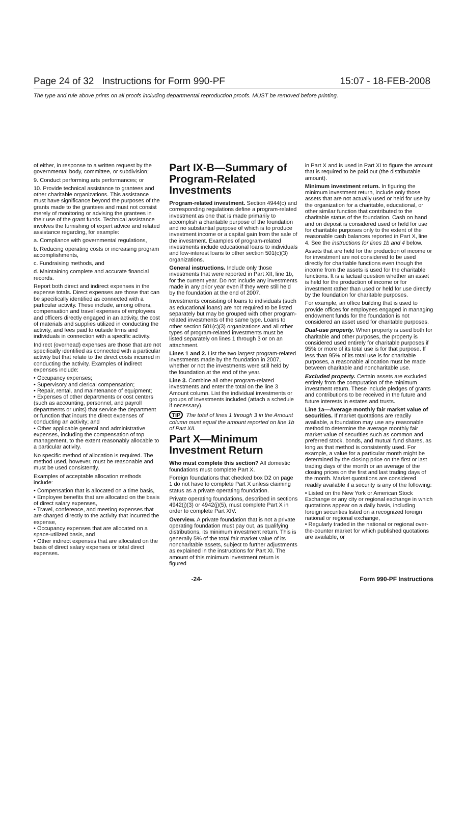Page 24 of 32 Instructions for Form 990-PF 15:07 - 18-FEB-2008
The type and rule above prints on all proofs including departmental reproduction proofs. MUST be removed before printing.
of either, in response to a written request by the governmental body, committee, or subdivision;
9. Conduct performing arts performances; or
10. Provide technical assistance to grantees and other charitable organizations. This assistance must have significance beyond the purposes of the grants made to the grantees and must not consist merely of monitoring or advising the grantees in their use of the grant funds. Technical assistance involves the furnishing of expert advice and related assistance regarding, for example:
a. Compliance with governmental regulations,
b. Reducing operating costs or increasing program accomplishments,
c. Fundraising methods, and
d. Maintaining complete and accurate financial records.
Report both direct and indirect expenses in the expense totals. Direct expenses are those that can be specifically identified as connected with a particular activity. These include, among others, compensation and travel expenses of employees and officers directly engaged in an activity, the cost of materials and supplies utilized in conducting the activity, and fees paid to outside firms and individuals in connection with a specific activity.
Indirect (overhead) expenses are those that are not specifically identified as connected with a particular activity but that relate to the direct costs incurred in conducting the activity. Examples of indirect expenses include:
• Occupancy expenses;
• Supervisory and clerical compensation;
• Repair, rental, and maintenance of equipment;
• Expenses of other departments or cost centers (such as accounting, personnel, and payroll departments or units) that service the department or function that incurs the direct expenses of conducting an activity; and
• Other applicable general and administrative expenses, including the compensation of top management, to the extent reasonably allocable to a particular activity.
No specific method of allocation is required. The method used, however, must be reasonable and must be used consistently.
Examples of acceptable allocation methods include:
• Compensation that is allocated on a time basis,
• Employee benefits that are allocated on the basis of direct salary expenses,
• Travel, conference, and meeting expenses that are charged directly to the activity that incurred the expense,
• Occupancy expenses that are allocated on a space-utilized basis, and
• Other indirect expenses that are allocated on the basis of direct salary expenses or total direct expenses.
Part IX-B—Summary of Program-Related Investments
Program-related investment. Section 4944(c) and corresponding regulations define a program-related investment as one that is made primarily to accomplish a charitable purpose of the foundation and no substantial purpose of which is to produce investment income or a capital gain from the sale of the investment. Examples of program-related investments include educational loans to individuals and low-interest loans to other section 501(c)(3) organizations.
General instructions. Include only those investments that were reported in Part XII, line 1b, for the current year. Do not include any investments made in any prior year even if they were still held by the foundation at the end of 2007.
Investments consisting of loans to individuals (such as educational loans) are not required to be listed separately but may be grouped with other program-related investments of the same type. Loans to other section 501(c)(3) organizations and all other types of program-related investments must be listed separately on lines 1 through 3 or on an attachment.
Lines 1 and 2. List the two largest program-related investments made by the foundation in 2007, whether or not the investments were still held by the foundation at the end of the year.
Line 3. Combine all other program-related investments and enter the total on the line 3 Amount column. List the individual investments or groups of investments included (attach a schedule if necessary).
TIP The total of lines 1 through 3 in the Amount column must equal the amount reported on line 1b of Part XII.
Part X—Minimum Investment Return
Who must complete this section? All domestic foundations must complete Part X.
Foreign foundations that checked box D2 on page 1 do not have to complete Part X unless claiming status as a private operating foundation.
Private operating foundations, described in sections 4942(j)(3) or 4942(j)(5), must complete Part X in order to complete Part XIV.
Overview. A private foundation that is not a private operating foundation must pay out, as qualifying distributions, its minimum investment return. This is generally 5% of the total fair market value of its noncharitable assets, subject to further adjustments as explained in the instructions for Part XI. The amount of this minimum investment return is figured
in Part X and is used in Part XI to figure the amount that is required to be paid out (the distributable amount).
Minimum investment return. In figuring the minimum investment return, include only those assets that are not actually used or held for use by the organization for a charitable, educational, or other similar function that contributed to the charitable status of the foundation. Cash on hand and on deposit is considered used or held for use for charitable purposes only to the extent of the reasonable cash balances reported in Part X, line 4. See the instructions for lines 1b and 4 below.
Assets that are held for the production of income or for investment are not considered to be used directly for charitable functions even though the income from the assets is used for the charitable functions. It is a factual question whether an asset is held for the production of income or for investment rather than used or held for use directly by the foundation for charitable purposes.
For example, an office building that is used to provide offices for employees engaged in managing endowment funds for the foundation is not considered an asset used for charitable purposes.
Dual-use property. When property is used both for charitable and other purposes, the property is considered used entirely for charitable purposes if 95% or more of its total use is for that purpose. If less than 95% of its total use is for charitable purposes, a reasonable allocation must be made between charitable and noncharitable use.
Excluded property. Certain assets are excluded entirely from the computation of the minimum investment return. These include pledges of grants and contributions to be received in the future and future interests in estates and trusts.
Line 1a—Average monthly fair market value of securities. If market quotations are readily available, a foundation may use any reasonable method to determine the average monthly fair market value of securities such as common and preferred stock, bonds, and mutual fund shares, as long as that method is consistently used. For example, a value for a particular month might be determined by the closing price on the first or last trading days of the month or an average of the closing prices on the first and last trading days of the month. Market quotations are considered readily available if a security is any of the following:
• Listed on the New York or American Stock Exchange or any city or regional exchange in which quotations appear on a daily basis, including foreign securities listed on a recognized foreign national or regional exchange,
• Regularly traded in the national or regional over-the-counter market for which published quotations are available, or
-24- Form 990-PF Instructions